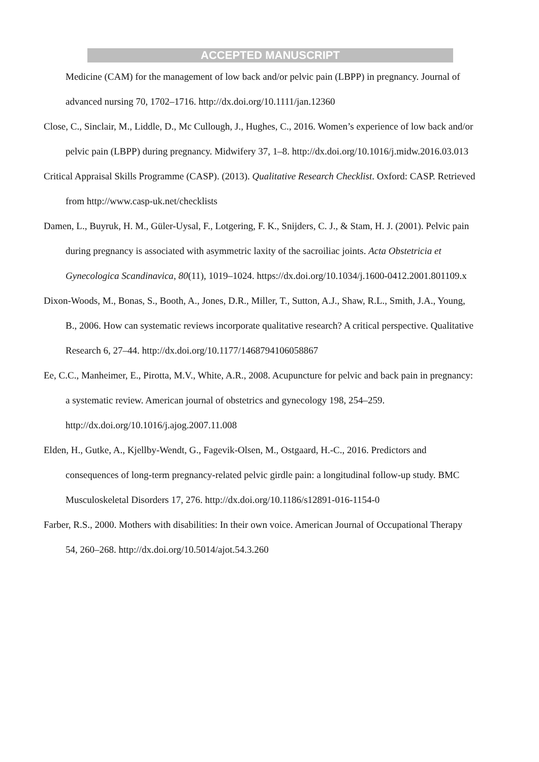ACCEPTED MANUSCRIPT
Medicine (CAM) for the management of low back and/or pelvic pain (LBPP) in pregnancy. Journal of advanced nursing 70, 1702–1716. http://dx.doi.org/10.1111/jan.12360
Close, C., Sinclair, M., Liddle, D., Mc Cullough, J., Hughes, C., 2016. Women’s experience of low back and/or pelvic pain (LBPP) during pregnancy. Midwifery 37, 1–8. http://dx.doi.org/10.1016/j.midw.2016.03.013
Critical Appraisal Skills Programme (CASP). (2013). Qualitative Research Checklist. Oxford: CASP. Retrieved from http://www.casp-uk.net/checklists
Damen, L., Buyruk, H. M., Güler-Uysal, F., Lotgering, F. K., Snijders, C. J., & Stam, H. J. (2001). Pelvic pain during pregnancy is associated with asymmetric laxity of the sacroiliac joints. Acta Obstetricia et Gynecologica Scandinavica, 80(11), 1019–1024. https://dx.doi.org/10.1034/j.1600-0412.2001.801109.x
Dixon-Woods, M., Bonas, S., Booth, A., Jones, D.R., Miller, T., Sutton, A.J., Shaw, R.L., Smith, J.A., Young, B., 2006. How can systematic reviews incorporate qualitative research? A critical perspective. Qualitative Research 6, 27–44. http://dx.doi.org/10.1177/1468794106058867
Ee, C.C., Manheimer, E., Pirotta, M.V., White, A.R., 2008. Acupuncture for pelvic and back pain in pregnancy: a systematic review. American journal of obstetrics and gynecology 198, 254–259. http://dx.doi.org/10.1016/j.ajog.2007.11.008
Elden, H., Gutke, A., Kjellby-Wendt, G., Fagevik-Olsen, M., Ostgaard, H.-C., 2016. Predictors and consequences of long-term pregnancy-related pelvic girdle pain: a longitudinal follow-up study. BMC Musculoskeletal Disorders 17, 276. http://dx.doi.org/10.1186/s12891-016-1154-0
Farber, R.S., 2000. Mothers with disabilities: In their own voice. American Journal of Occupational Therapy 54, 260–268. http://dx.doi.org/10.5014/ajot.54.3.260